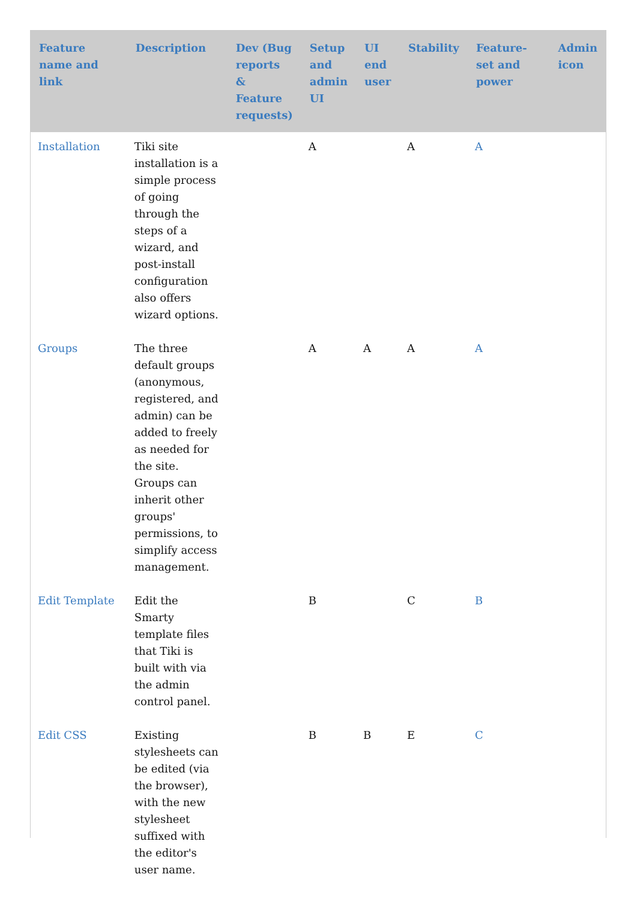| Feature name and link | Description | Dev (Bug reports & Feature requests) | Setup and admin UI | UI end user | Stability | Feature-set and power | Admin icon |
| --- | --- | --- | --- | --- | --- | --- | --- |
| Installation | Tiki site installation is a simple process of going through the steps of a wizard, and post-install configuration also offers wizard options. | | A | | A | A | |
| Groups | The three default groups (anonymous, registered, and admin) can be added to freely as needed for the site. Groups can inherit other groups' permissions, to simplify access management. | | A | A | A | A | |
| Edit Template | Edit the Smarty template files that Tiki is built with via the admin control panel. | | B | | C | B | |
| Edit CSS | Existing stylesheets can be edited (via the browser), with the new stylesheet suffixed with the editor's user name. | | B | B | E | C | |